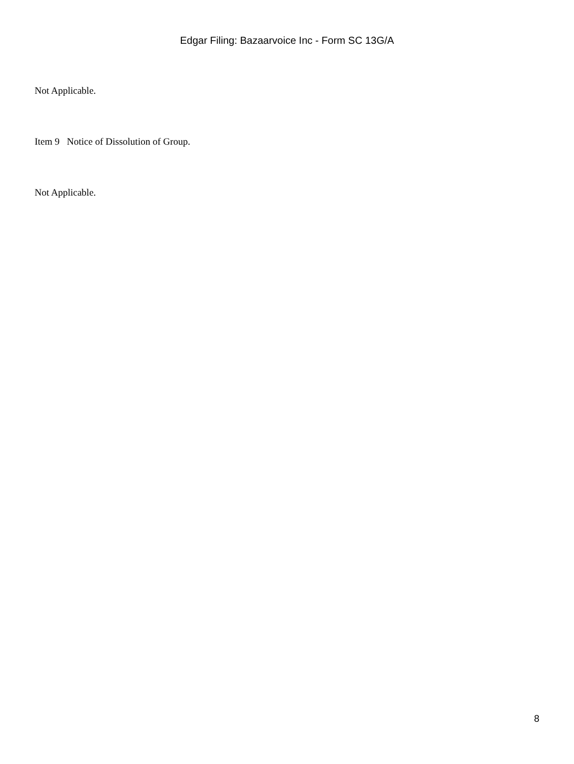Edgar Filing: Bazaarvoice Inc - Form SC 13G/A
Not Applicable.
Item 9 Notice of Dissolution of Group.
Not Applicable.
8